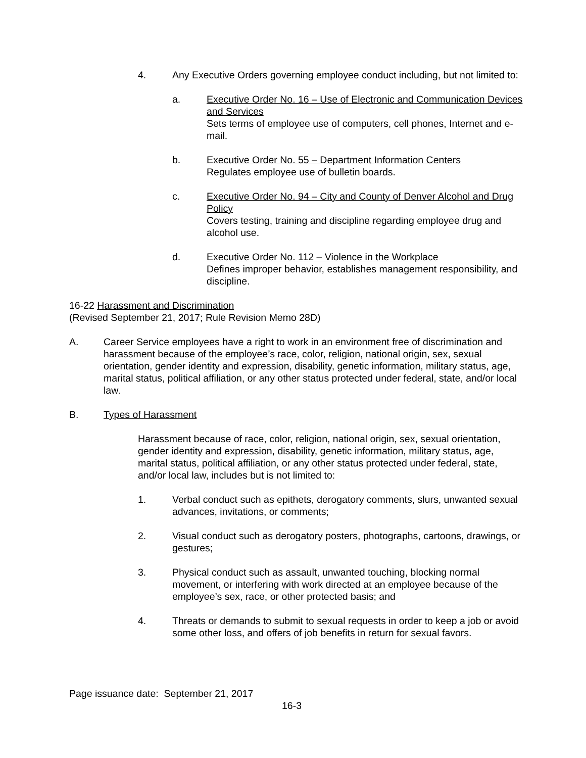4. Any Executive Orders governing employee conduct including, but not limited to:
a. Executive Order No. 16 – Use of Electronic and Communication Devices and Services
Sets terms of employee use of computers, cell phones, Internet and e-mail.
b. Executive Order No. 55 – Department Information Centers
Regulates employee use of bulletin boards.
c. Executive Order No. 94 – City and County of Denver Alcohol and Drug Policy
Covers testing, training and discipline regarding employee drug and alcohol use.
d. Executive Order No. 112 – Violence in the Workplace
Defines improper behavior, establishes management responsibility, and discipline.
16-22 Harassment and Discrimination
(Revised September 21, 2017; Rule Revision Memo 28D)
A. Career Service employees have a right to work in an environment free of discrimination and harassment because of the employee’s race, color, religion, national origin, sex, sexual orientation, gender identity and expression, disability, genetic information, military status, age, marital status, political affiliation, or any other status protected under federal, state, and/or local law.
B. Types of Harassment
Harassment because of race, color, religion, national origin, sex, sexual orientation, gender identity and expression, disability, genetic information, military status, age, marital status, political affiliation, or any other status protected under federal, state, and/or local law, includes but is not limited to:
1. Verbal conduct such as epithets, derogatory comments, slurs, unwanted sexual advances, invitations, or comments;
2. Visual conduct such as derogatory posters, photographs, cartoons, drawings, or gestures;
3. Physical conduct such as assault, unwanted touching, blocking normal movement, or interfering with work directed at an employee because of the employee’s sex, race, or other protected basis; and
4. Threats or demands to submit to sexual requests in order to keep a job or avoid some other loss, and offers of job benefits in return for sexual favors.
Page issuance date: September 21, 2017
16-3